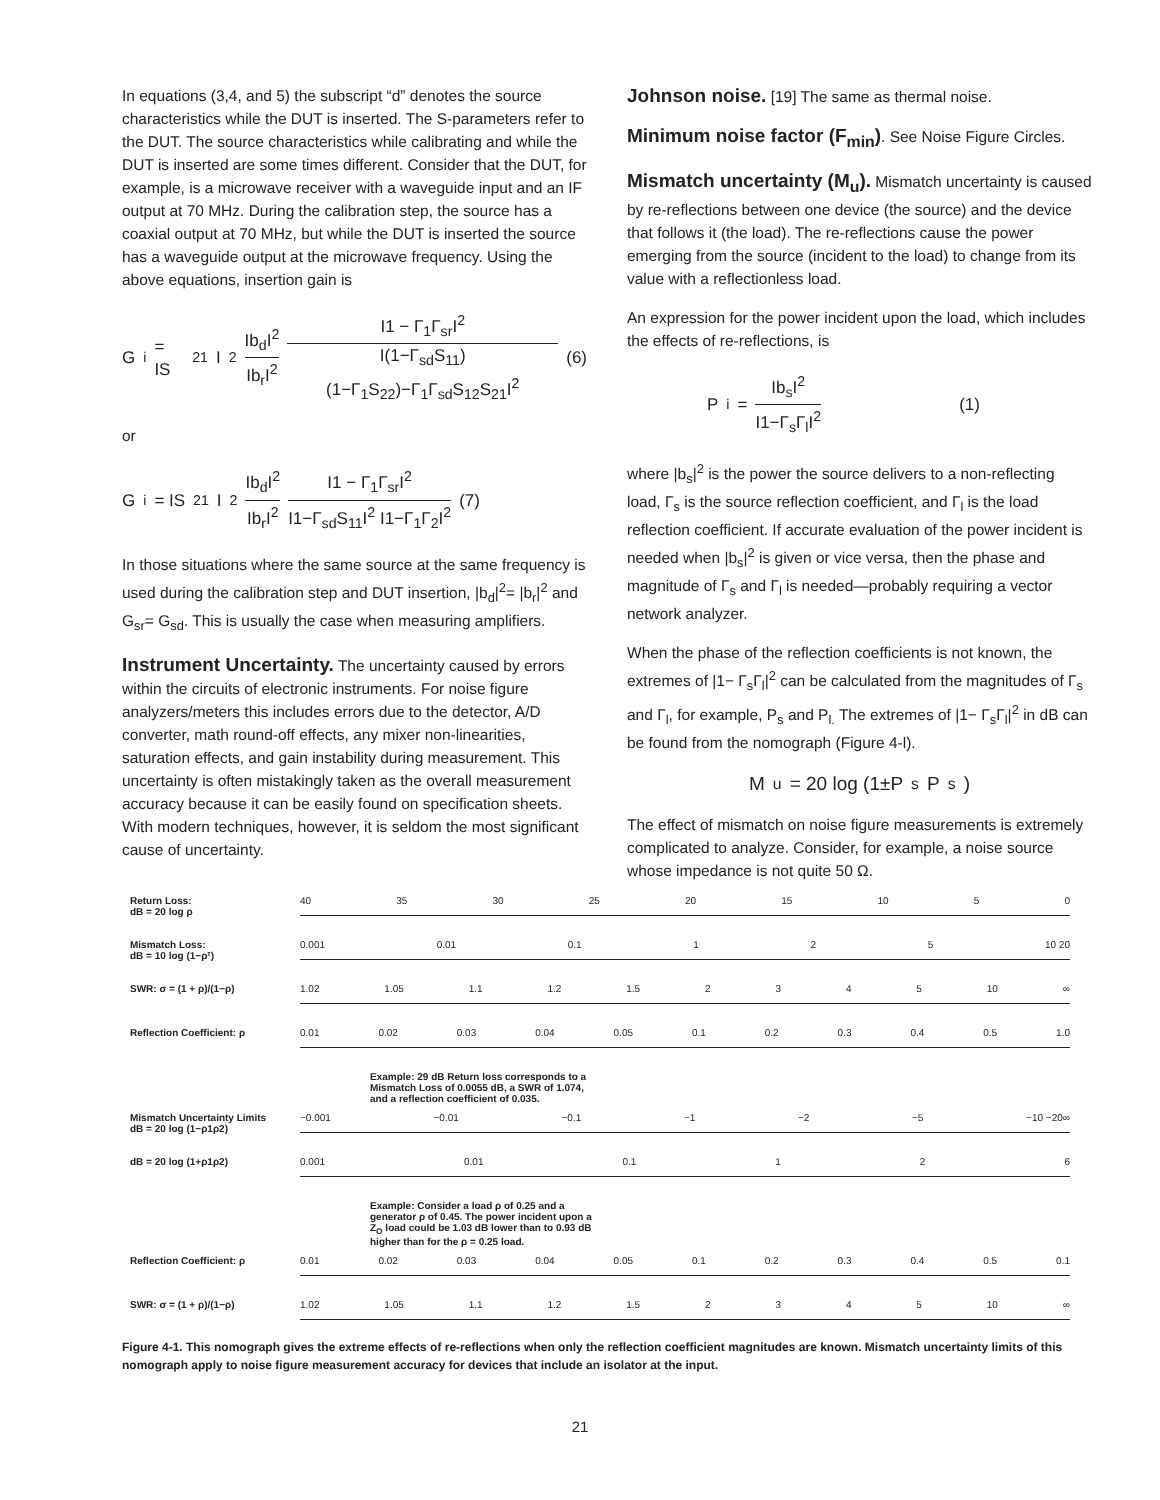In equations (3,4, and 5) the subscript “d” denotes the source characteristics while the DUT is inserted. The S-parameters refer to the DUT. The source characteristics while calibrating and while the DUT is inserted are some times different. Consider that the DUT, for example, is a microwave receiver with a waveguide input and an IF output at 70 MHz. During the calibration step, the source has a coaxial output at 70 MHz, but while the DUT is inserted the source has a waveguide output at the microwave frequency. Using the above equations, insertion gain is
G<sub>i</sub> = IS<sub>21</sub>I<sup>2</sup> Ib<sub>d</sub>I<sup>2</sup> Ib<sub>r</sub>I<sup>2</sup> I1 − Γ<sub>1</sub>Γ<sub>sr</sub>I<sup>2</sup> I(1−Γ<sub>sd</sub>S<sub>11</sub>)(1−Γ<sub>1</sub>S<sub>22</sub>)−Γ<sub>1</sub>Γ<sub>sd</sub>S<sub>12</sub>S<sub>21</sub>I<sup>2</sup> (6)
or
G<sub>i</sub> = IS<sub>21</sub>I<sup>2</sup> Ib<sub>d</sub>I<sup>2</sup> Ib<sub>r</sub>I<sup>2</sup> I1 − Γ<sub>1</sub>Γ<sub>sr</sub>I<sup>2</sup> I1−Γ<sub>sd</sub>S<sub>11</sub>I<sup>2</sup> I1−Γ<sub>1</sub>Γ<sub>2</sub>I<sup>2</sup> (7)
In those situations where the same source at the same frequency is used during the calibration step and DUT insertion, |b<sub>d</sub>|<sup>2</sup>= |b<sub>r</sub>|<sup>2</sup> and G<sub>sr</sub>= G<sub>sd</sub>. This is usually the case when measuring amplifiers.
Instrument Uncertainty. The uncertainty caused by errors within the circuits of electronic instruments. For noise figure analyzers/meters this includes errors due to the detector, A/D converter, math round-off effects, any mixer non-linearities, saturation effects, and gain instability during measurement. This uncertainty is often mistakingly taken as the overall measurement accuracy because it can be easily found on specification sheets. With modern techniques, however, it is seldom the most significant cause of uncertainty.
Johnson noise. [19] The same as thermal noise.
Minimum noise factor (F<sub>min</sub>). See Noise Figure Circles.
Mismatch uncertainty (M<sub>u</sub>). Mismatch uncertainty is caused by re-reflections between one device (the source) and the device that follows it (the load). The re-reflections cause the power emerging from the source (incident to the load) to change from its value with a reflectionless load.
An expression for the power incident upon the load, which includes the effects of re-reflections, is
P<sub>i</sub> = Ib<sub>s</sub>I<sup>2</sup> I1−Γ<sub>s</sub>Γ<sub>l</sub>I<sup>2</sup> (1)
where |b<sub>s</sub>|<sup>2</sup> is the power the source delivers to a non-reflecting load, Γ<sub>s</sub> is the source reflection coefficient, and Γ<sub>l</sub> is the load reflection coefficient. If accurate evaluation of the power incident is needed when |b<sub>s</sub>|<sup>2</sup> is given or vice versa, then the phase and magnitude of Γ<sub>s</sub> and Γ<sub>l</sub> is needed—probably requiring a vector network analyzer.
When the phase of the reflection coefficients is not known, the extremes of |1− Γ<sub>s</sub>Γ<sub>l</sub>|<sup>2</sup> can be calculated from the magnitudes of Γ<sub>s</sub> and Γ<sub>l</sub>, for example, P<sub>s</sub> and P<sub>l.</sub> The extremes of |1− Γ<sub>s</sub>Γ<sub>l</sub>|<sup>2</sup> in dB can be found from the nomograph (Figure 4-l).
M<sub>u</sub> = 20 log (1±P<sub>s</sub>P<sub>s</sub>)
The effect of mismatch on noise figure measurements is extremely complicated to analyze. Consider, for example, a noise source whose impedance is not quite 50 Ω.
Return Loss:
dB = 20 log ρ
40 35 30 25 20 15 10 5 0
Mismatch Loss:
dB = 10 log (1−ρ²)
0.001 0.01 0.1 1 2 5 10 20
SWR: σ = (1 + ρ)/(1−ρ)
1.02 1.05 1.1 1.2 1.5 2 3 4 5 10 ∞
Reflection Coefficient: ρ
0.01 0.02 0.03 0.04 0.05 0.1 0.2 0.3 0.4 0.5 1.0
Example: 29 dB Return loss corresponds to a Mismatch Loss of 0.0055 dB, a SWR of 1.074, and a reflection coefficient of 0.035.
Mismatch Uncertainty Limits
dB = 20 log (1−ρ1ρ2)
−0.001 −0.01 −0.1 −1 −2 −5 −10 −20∞
dB = 20 log (1+ρ1ρ2)
0.001 0.01 0.1 1 2 6
Example: Consider a load ρ of 0.25 and a generator ρ of 0.45. The power incident upon a Z<sub>O</sub> load could be 1.03 dB lower than to 0.93 dB higher than for the ρ = 0.25 load.
Reflection Coefficient: ρ
0.01 0.02 0.03 0.04 0.05 0.1 0.2 0.3 0.4 0.5 0.1
SWR: σ = (1 + ρ)/(1−ρ)
1.02 1.05 1.1 1.2 1.5 2 3 4 5 10 ∞
Figure 4-1. This nomograph gives the extreme effects of re-reflections when only the reflection coefficient magnitudes are known. Mismatch uncertainty limits of this nomograph apply to noise figure measurement accuracy for devices that include an isolator at the input.
21